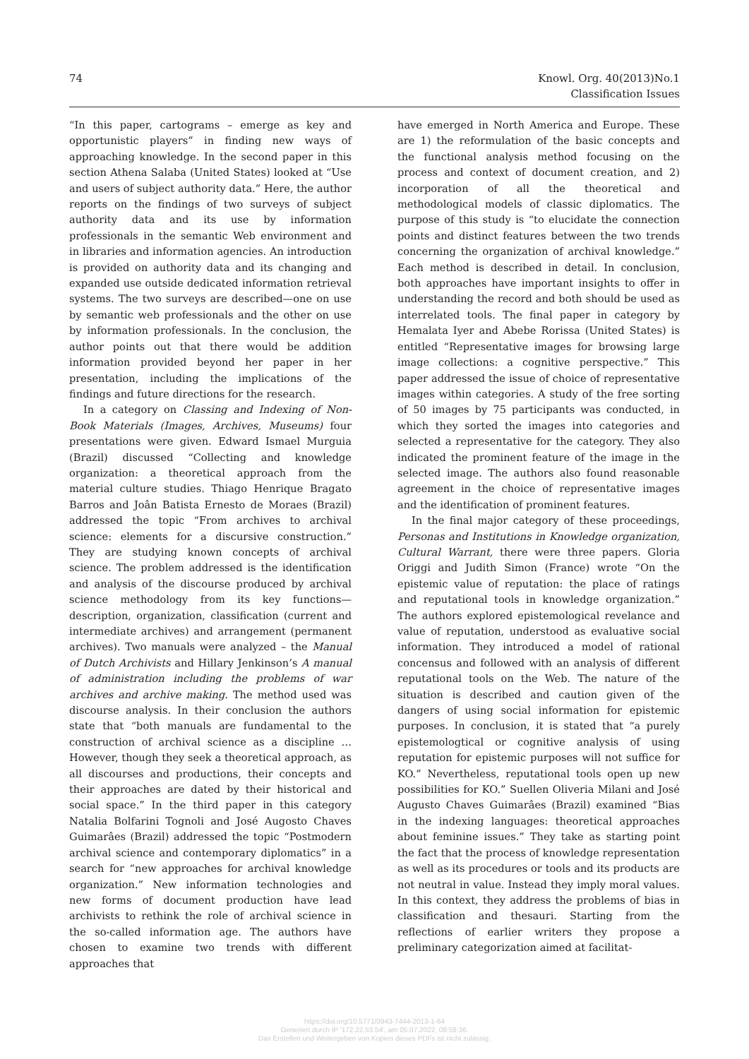74 Knowl. Org. 40(2013)No.1
Classification Issues
“In this paper, cartograms – emerge as key and opportunistic players” in finding new ways of approaching knowledge. In the second paper in this section Athena Salaba (United States) looked at “Use and users of subject authority data.” Here, the author reports on the findings of two surveys of subject authority data and its use by information professionals in the semantic Web environment and in libraries and information agencies. An introduction is provided on authority data and its changing and expanded use outside dedicated information retrieval systems. The two surveys are described—one on use by semantic web professionals and the other on use by information professionals. In the conclusion, the author points out that there would be addition information provided beyond her paper in her presentation, including the implications of the findings and future directions for the research.
In a category on Classing and Indexing of Non-Book Materials (Images, Archives, Museums) four presentations were given. Edward Ismael Murguia (Brazil) discussed “Collecting and knowledge organization: a theoretical approach from the material culture studies. Thiago Henrique Bragato Barros and Joân Batista Ernesto de Moraes (Brazil) addressed the topic “From archives to archival science: elements for a discursive construction.” They are studying known concepts of archival science. The problem addressed is the identification and analysis of the discourse produced by archival science methodology from its key functions—description, organization, classification (current and intermediate archives) and arrangement (permanent archives). Two manuals were analyzed – the Manual of Dutch Archivists and Hillary Jenkinson’s A manual of administration including the problems of war archives and archive making. The method used was discourse analysis. In their conclusion the authors state that “both manuals are fundamental to the construction of archival science as a discipline … However, though they seek a theoretical approach, as all discourses and productions, their concepts and their approaches are dated by their historical and social space.” In the third paper in this category Natalia Bolfarini Tognoli and José Augosto Chaves Guimarâes (Brazil) addressed the topic “Postmodern archival science and contemporary diplomatics” in a search for “new approaches for archival knowledge organization.” New information technologies and new forms of document production have lead archivists to rethink the role of archival science in the so-called information age. The authors have chosen to examine two trends with different approaches that
have emerged in North America and Europe. These are 1) the reformulation of the basic concepts and the functional analysis method focusing on the process and context of document creation, and 2) incorporation of all the theoretical and methodological models of classic diplomatics. The purpose of this study is “to elucidate the connection points and distinct features between the two trends concerning the organization of archival knowledge.” Each method is described in detail. In conclusion, both approaches have important insights to offer in understanding the record and both should be used as interrelated tools. The final paper in category by Hemalata Iyer and Abebe Rorissa (United States) is entitled “Representative images for browsing large image collections: a cognitive perspective.” This paper addressed the issue of choice of representative images within categories. A study of the free sorting of 50 images by 75 participants was conducted, in which they sorted the images into categories and selected a representative for the category. They also indicated the prominent feature of the image in the selected image. The authors also found reasonable agreement in the choice of representative images and the identification of prominent features.
In the final major category of these proceedings, Personas and Institutions in Knowledge organization, Cultural Warrant, there were three papers. Gloria Origgi and Judith Simon (France) wrote “On the epistemic value of reputation: the place of ratings and reputational tools in knowledge organization.” The authors explored epistemological revelance and value of reputation, understood as evaluative social information. They introduced a model of rational concensus and followed with an analysis of different reputational tools on the Web. The nature of the situation is described and caution given of the dangers of using social information for epistemic purposes. In conclusion, it is stated that “a purely epistemologtical or cognitive analysis of using reputation for epistemic purposes will not suffice for KO.” Nevertheless, reputational tools open up new possibilities for KO.” Suellen Oliveria Milani and José Augusto Chaves Guimarâes (Brazil) examined “Bias in the indexing languages: theoretical approaches about feminine issues.” They take as starting point the fact that the process of knowledge representation as well as its procedures or tools and its products are not neutral in value. Instead they imply moral values. In this context, they address the problems of bias in classification and thesauri. Starting from the reflections of earlier writers they propose a preliminary categorization aimed at facilitat-
https://doi.org/10.5771/0943-7444-2013-1-64
Generiert durch IP '172.22.53.54', am 05.07.2022, 08:58:36.
Das Erstellen und Weitergeben von Kopien dieses PDFs ist nicht zulässig.